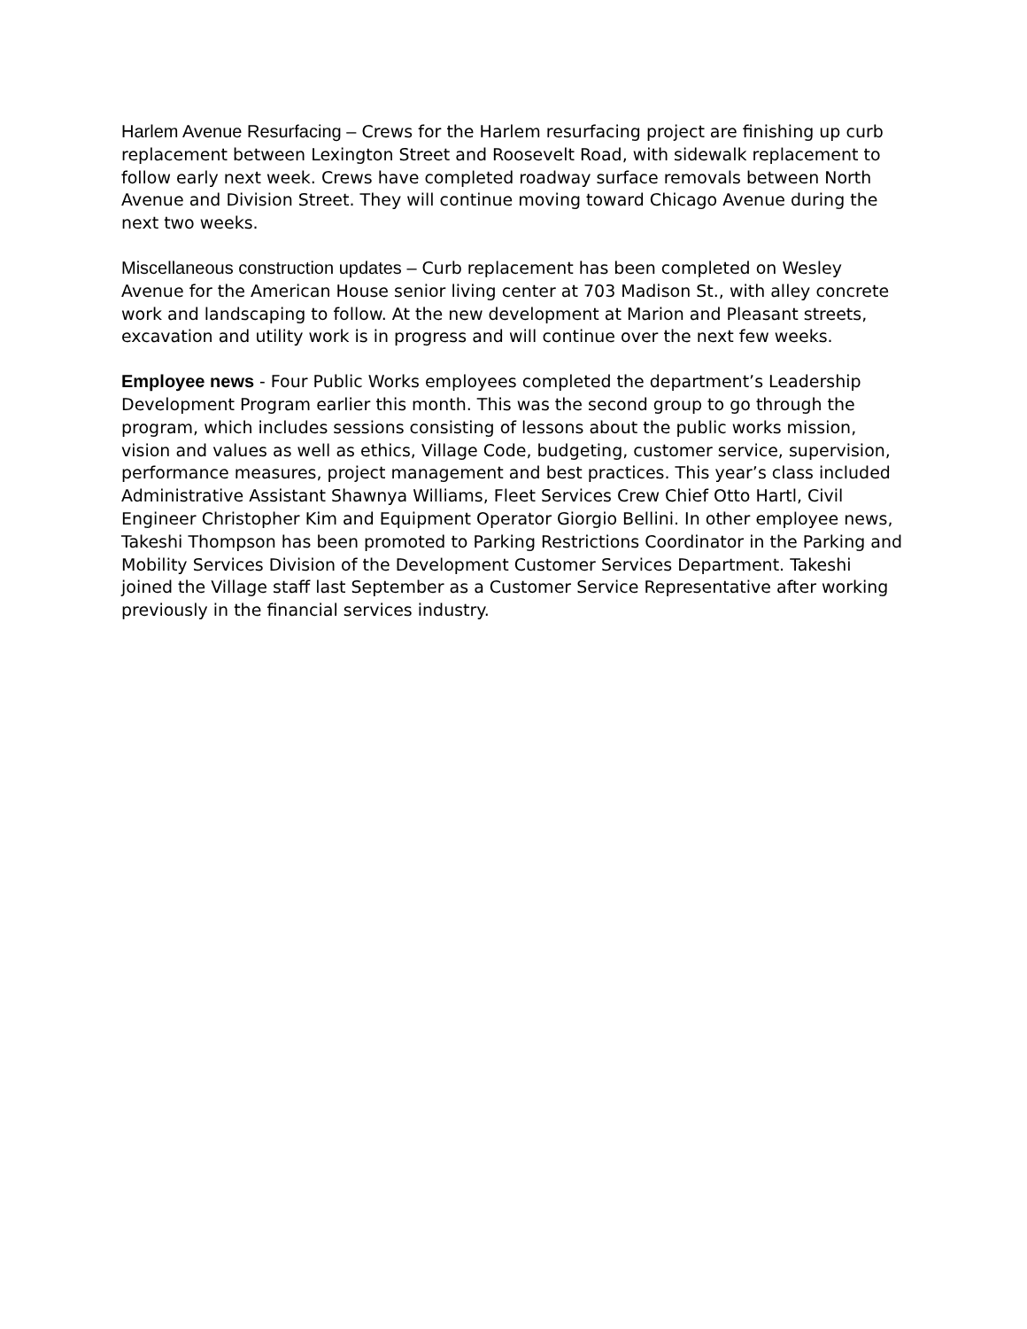Harlem Avenue Resurfacing – Crews for the Harlem resurfacing project are finishing up curb replacement between Lexington Street and Roosevelt Road, with sidewalk replacement to follow early next week. Crews have completed roadway surface removals between North Avenue and Division Street. They will continue moving toward Chicago Avenue during the next two weeks.
Miscellaneous construction updates – Curb replacement has been completed on Wesley Avenue for the American House senior living center at 703 Madison St., with alley concrete work and landscaping to follow. At the new development at Marion and Pleasant streets, excavation and utility work is in progress and will continue over the next few weeks.
Employee news - Four Public Works employees completed the department’s Leadership Development Program earlier this month. This was the second group to go through the program, which includes sessions consisting of lessons about the public works mission, vision and values as well as ethics, Village Code, budgeting, customer service, supervision, performance measures, project management and best practices. This year’s class included Administrative Assistant Shawnya Williams, Fleet Services Crew Chief Otto Hartl, Civil Engineer Christopher Kim and Equipment Operator Giorgio Bellini. In other employee news, Takeshi Thompson has been promoted to Parking Restrictions Coordinator in the Parking and Mobility Services Division of the Development Customer Services Department. Takeshi joined the Village staff last September as a Customer Service Representative after working previously in the financial services industry.